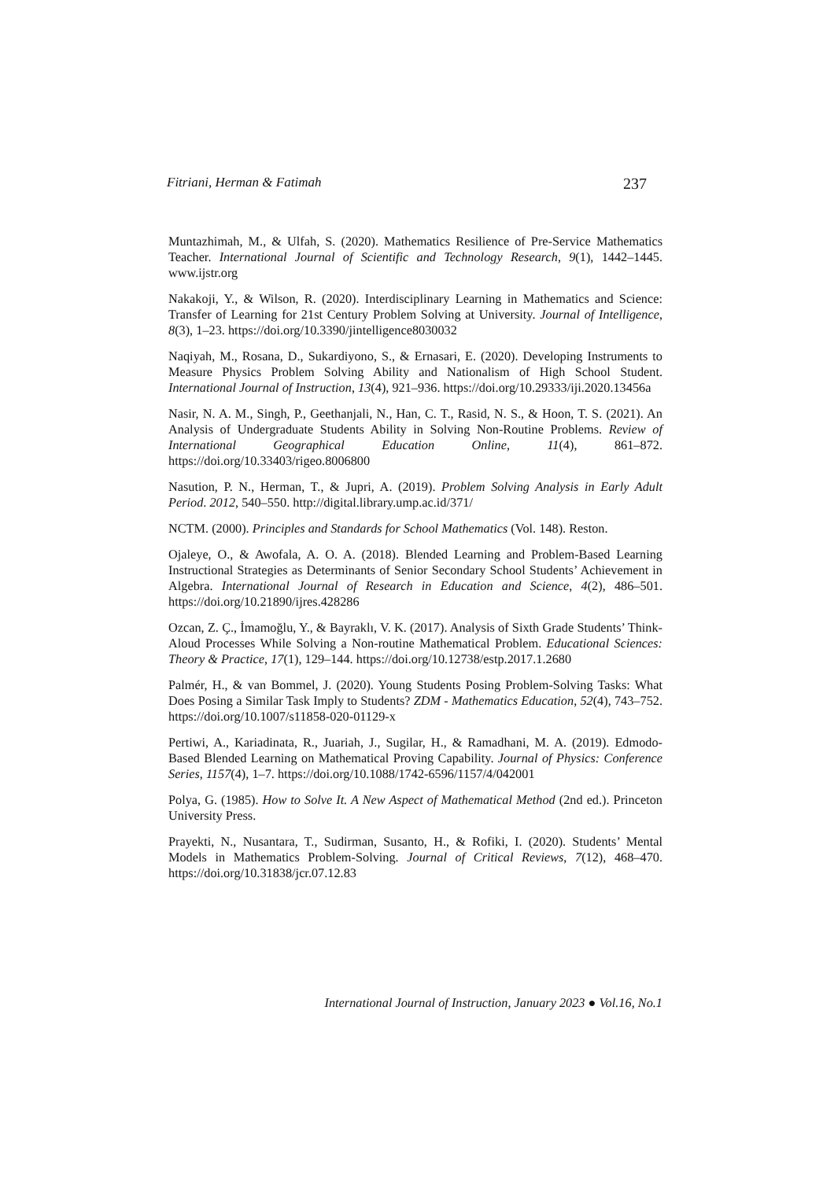Fitriani, Herman & Fatimah 237
Muntazhimah, M., & Ulfah, S. (2020). Mathematics Resilience of Pre-Service Mathematics Teacher. International Journal of Scientific and Technology Research, 9(1), 1442–1445. www.ijstr.org
Nakakoji, Y., & Wilson, R. (2020). Interdisciplinary Learning in Mathematics and Science: Transfer of Learning for 21st Century Problem Solving at University. Journal of Intelligence, 8(3), 1–23. https://doi.org/10.3390/jintelligence8030032
Naqiyah, M., Rosana, D., Sukardiyono, S., & Ernasari, E. (2020). Developing Instruments to Measure Physics Problem Solving Ability and Nationalism of High School Student. International Journal of Instruction, 13(4), 921–936. https://doi.org/10.29333/iji.2020.13456a
Nasir, N. A. M., Singh, P., Geethanjali, N., Han, C. T., Rasid, N. S., & Hoon, T. S. (2021). An Analysis of Undergraduate Students Ability in Solving Non-Routine Problems. Review of International Geographical Education Online, 11(4), 861–872. https://doi.org/10.33403/rigeo.8006800
Nasution, P. N., Herman, T., & Jupri, A. (2019). Problem Solving Analysis in Early Adult Period. 2012, 540–550. http://digital.library.ump.ac.id/371/
NCTM. (2000). Principles and Standards for School Mathematics (Vol. 148). Reston.
Ojaleye, O., & Awofala, A. O. A. (2018). Blended Learning and Problem-Based Learning Instructional Strategies as Determinants of Senior Secondary School Students’ Achievement in Algebra. International Journal of Research in Education and Science, 4(2), 486–501. https://doi.org/10.21890/ijres.428286
Ozcan, Z. Ç., İmamoğlu, Y., & Bayraklı, V. K. (2017). Analysis of Sixth Grade Students’ Think-Aloud Processes While Solving a Non-routine Mathematical Problem. Educational Sciences: Theory & Practice, 17(1), 129–144. https://doi.org/10.12738/estp.2017.1.2680
Palmér, H., & van Bommel, J. (2020). Young Students Posing Problem-Solving Tasks: What Does Posing a Similar Task Imply to Students? ZDM - Mathematics Education, 52(4), 743–752. https://doi.org/10.1007/s11858-020-01129-x
Pertiwi, A., Kariadinata, R., Juariah, J., Sugilar, H., & Ramadhani, M. A. (2019). Edmodo-Based Blended Learning on Mathematical Proving Capability. Journal of Physics: Conference Series, 1157(4), 1–7. https://doi.org/10.1088/1742-6596/1157/4/042001
Polya, G. (1985). How to Solve It. A New Aspect of Mathematical Method (2nd ed.). Princeton University Press.
Prayekti, N., Nusantara, T., Sudirman, Susanto, H., & Rofiki, I. (2020). Students’ Mental Models in Mathematics Problem-Solving. Journal of Critical Reviews, 7(12), 468–470. https://doi.org/10.31838/jcr.07.12.83
International Journal of Instruction, January 2023 ● Vol.16, No.1